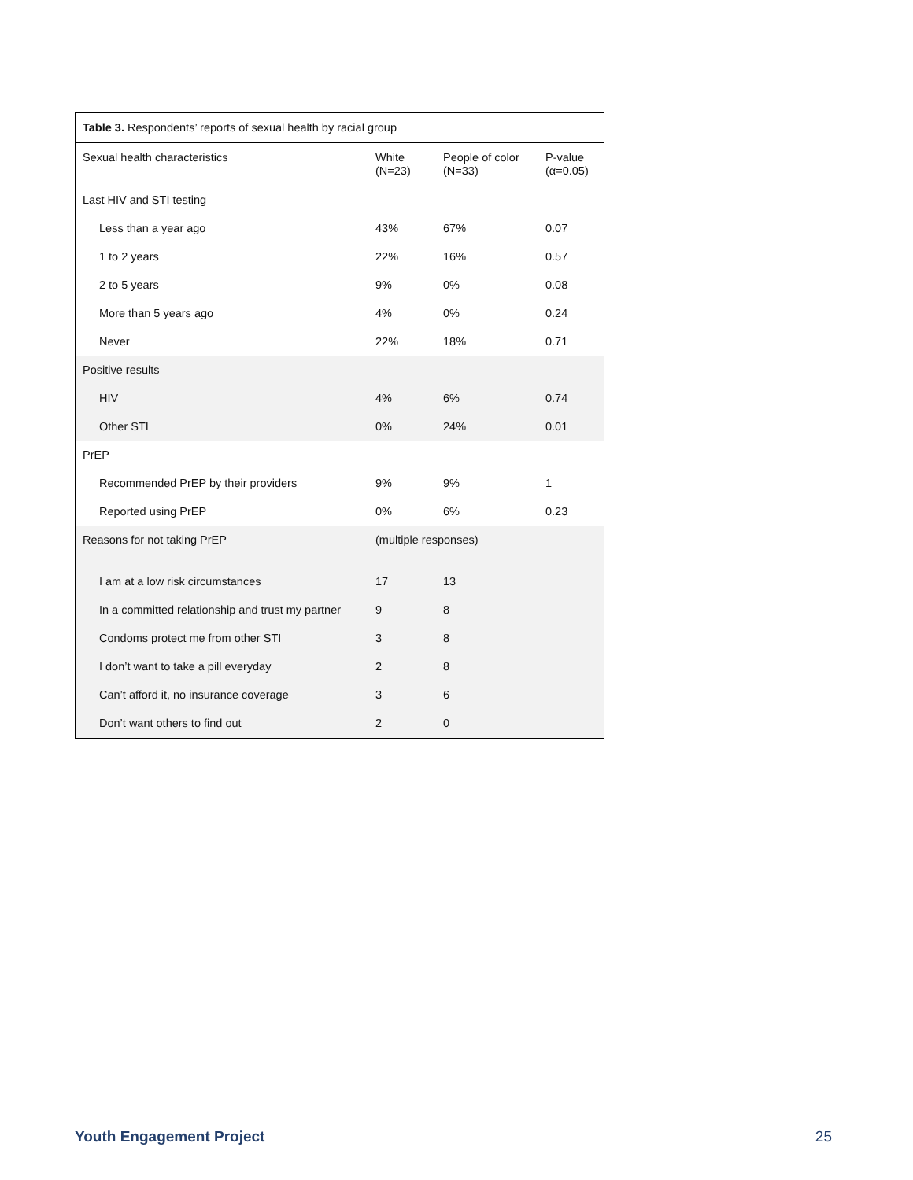| Table 3. Respondents’ reports of sexual health by racial group | | | |
| Sexual health characteristics | White (N=23) | People of color (N=33) | P-value (α=0.05) |
| Last HIV and STI testing | | | |
| Less than a year ago | 43% | 67% | 0.07 |
| 1 to 2 years | 22% | 16% | 0.57 |
| 2 to 5 years | 9% | 0% | 0.08 |
| More than 5 years ago | 4% | 0% | 0.24 |
| Never | 22% | 18% | 0.71 |
| Positive results | | | |
| HIV | 4% | 6% | 0.74 |
| Other STI | 0% | 24% | 0.01 |
| PrEP | | | |
| Recommended PrEP by their providers | 9% | 9% | 1 |
| Reported using PrEP | 0% | 6% | 0.23 |
| Reasons for not taking PrEP | (multiple responses) | | |
| I am at a low risk circumstances | 17 | 13 | |
| In a committed relationship and trust my partner | 9 | 8 | |
| Condoms protect me from other STI | 3 | 8 | |
| I don’t want to take a pill everyday | 2 | 8 | |
| Can’t afford it, no insurance coverage | 3 | 6 | |
| Don’t want others to find out | 2 | 0 | |
Youth Engagement Project 25